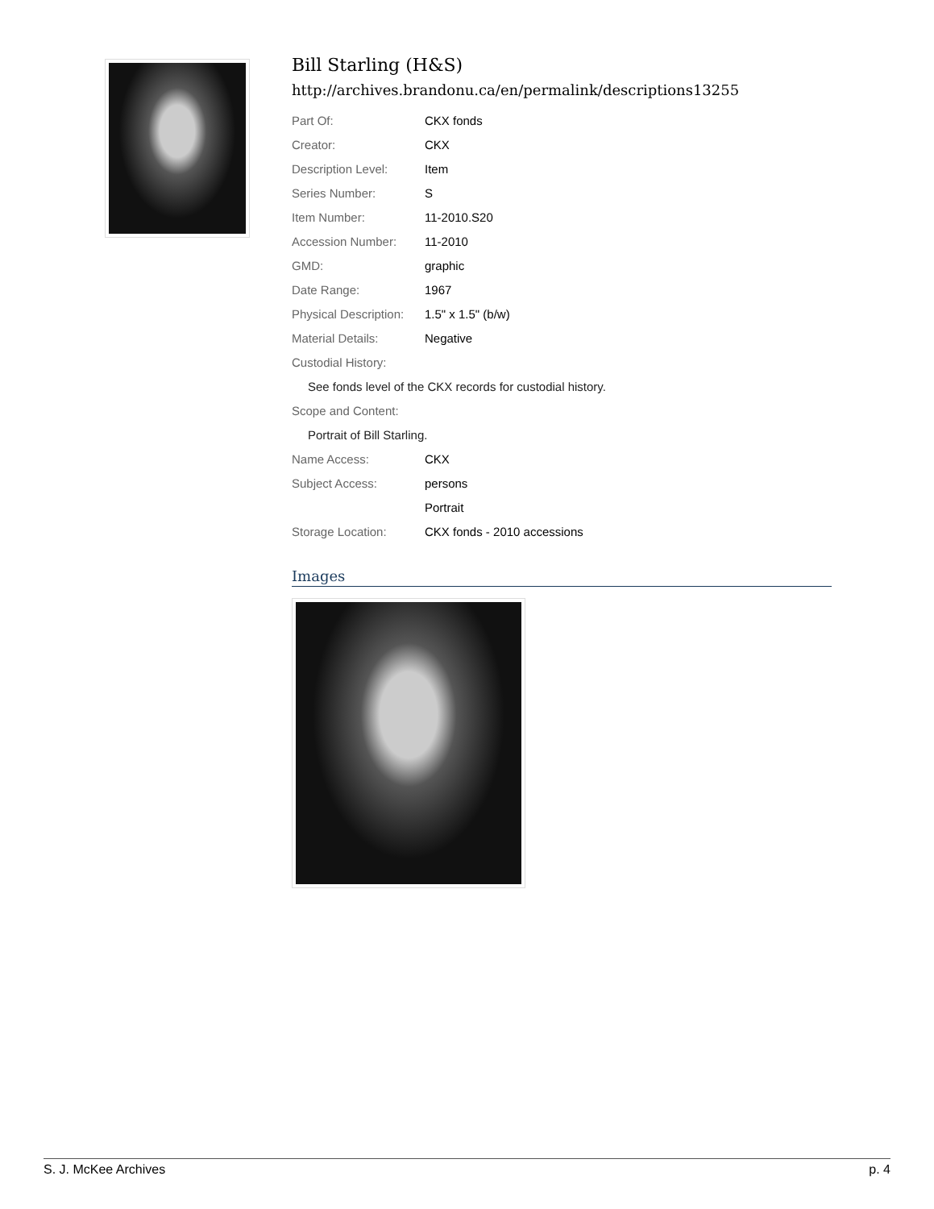Bill Starling (H&S)
http://archives.brandonu.ca/en/permalink/descriptions13255
| Part Of: | CKX fonds |
| Creator: | CKX |
| Description Level: | Item |
| Series Number: | S |
| Item Number: | 11-2010.S20 |
| Accession Number: | 11-2010 |
| GMD: | graphic |
| Date Range: | 1967 |
| Physical Description: | 1.5" x 1.5" (b/w) |
| Material Details: | Negative |
| Custodial History: | |
| See fonds level of the CKX records for custodial history. | |
| Scope and Content: | |
| Portrait of Bill Starling. | |
| Name Access: | CKX |
| Subject Access: | persons |
| | Portrait |
| Storage Location: | CKX fonds - 2010 accessions |
Images
S. J. McKee Archives p. 4